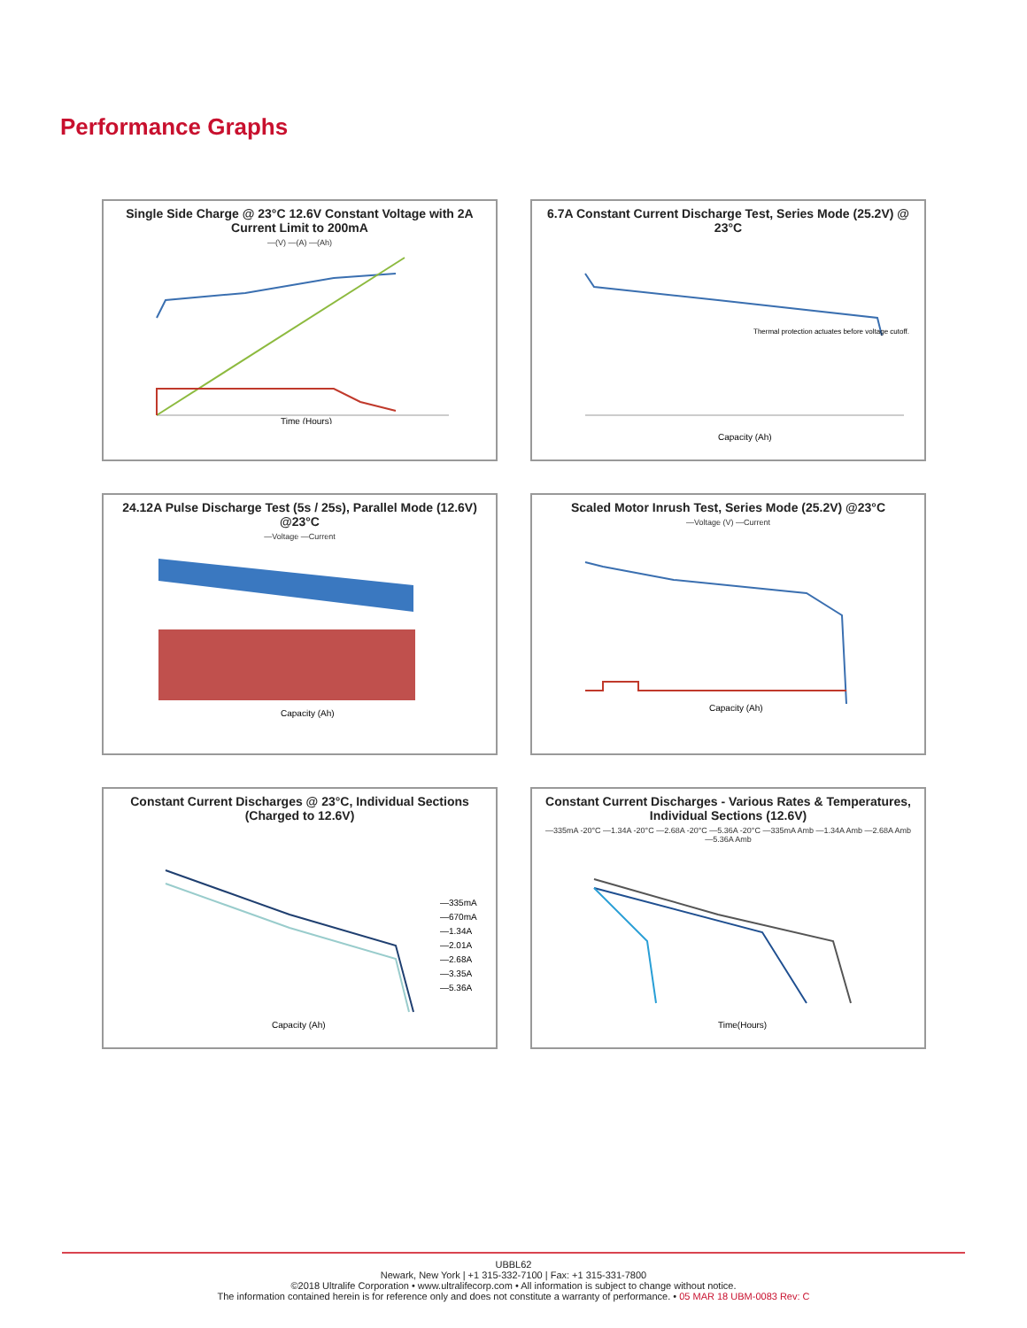Performance Graphs
Single Side Charge @ 23°C 12.6V Constant Voltage with 2A Current Limit to 200mA
—(V) —(A) —(Ah)
Time (Hours)
6.7A Constant Current Discharge Test, Series Mode (25.2V) @ 23°C
Thermal protection actuates before voltage cutoff.
Capacity (Ah)
24.12A Pulse Discharge Test (5s / 25s), Parallel Mode (12.6V) @23°C
—Voltage —Current
Capacity (Ah)
Scaled Motor Inrush Test, Series Mode (25.2V) @23°C
—Voltage (V) —Current
Capacity (Ah)
Constant Current Discharges @ 23°C, Individual Sections (Charged to 12.6V)
—335mA
—670mA
—1.34A
—2.01A
—2.68A
—3.35A
—5.36A
Capacity (Ah)
Constant Current Discharges - Various Rates & Temperatures, Individual Sections (12.6V)
—335mA -20°C —1.34A -20°C —2.68A -20°C —5.36A -20°C —335mA Amb —1.34A Amb —2.68A Amb —5.36A Amb
Time(Hours)
UBBL62
Newark, New York | +1 315-332-7100 | Fax: +1 315-331-7800
©2018 Ultralife Corporation • www.ultralifecorp.com • All information is subject to change without notice.
The information contained herein is for reference only and does not constitute a warranty of performance. • 05 MAR 18 UBM-0083 Rev: C